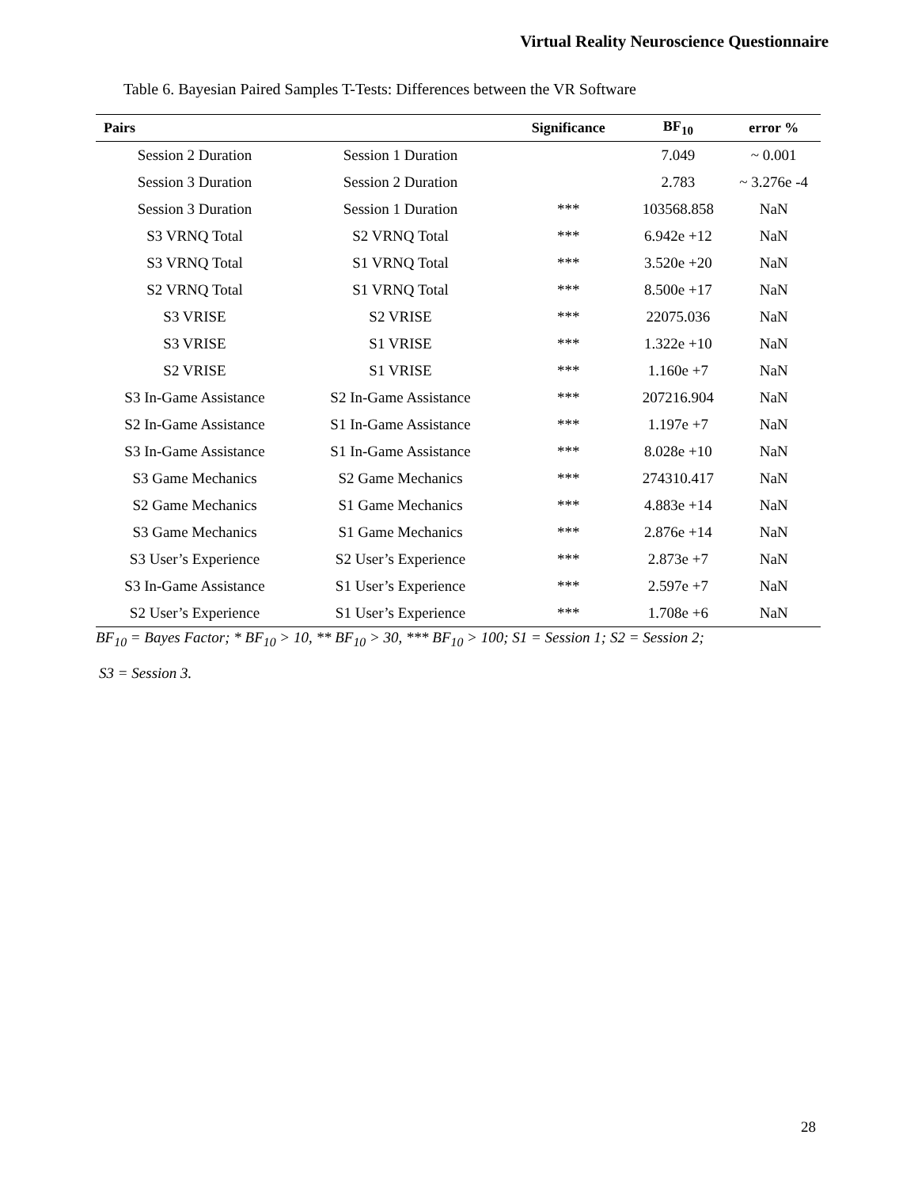Virtual Reality Neuroscience Questionnaire
Table 6. Bayesian Paired Samples T-Tests: Differences between the VR Software
| Pairs | | Significance | BF<sub>10</sub> | error % |
| --- | --- | --- | --- | --- |
| Session 2 Duration | Session 1 Duration | | 7.049 | ~ 0.001 |
| Session 3 Duration | Session 2 Duration | | 2.783 | ~ 3.276e -4 |
| Session 3 Duration | Session 1 Duration | *** | 103568.858 | NaN |
| S3 VRNQ Total | S2 VRNQ Total | *** | 6.942e +12 | NaN |
| S3 VRNQ Total | S1 VRNQ Total | *** | 3.520e +20 | NaN |
| S2 VRNQ Total | S1 VRNQ Total | *** | 8.500e +17 | NaN |
| S3 VRISE | S2 VRISE | *** | 22075.036 | NaN |
| S3 VRISE | S1 VRISE | *** | 1.322e +10 | NaN |
| S2 VRISE | S1 VRISE | *** | 1.160e +7 | NaN |
| S3 In-Game Assistance | S2 In-Game Assistance | *** | 207216.904 | NaN |
| S2 In-Game Assistance | S1 In-Game Assistance | *** | 1.197e +7 | NaN |
| S3 In-Game Assistance | S1 In-Game Assistance | *** | 8.028e +10 | NaN |
| S3 Game Mechanics | S2 Game Mechanics | *** | 274310.417 | NaN |
| S2 Game Mechanics | S1 Game Mechanics | *** | 4.883e +14 | NaN |
| S3 Game Mechanics | S1 Game Mechanics | *** | 2.876e +14 | NaN |
| S3 User’s Experience | S2 User’s Experience | *** | 2.873e +7 | NaN |
| S3 In-Game Assistance | S1 User’s Experience | *** | 2.597e +7 | NaN |
| S2 User’s Experience | S1 User’s Experience | *** | 1.708e +6 | NaN |
BF<sub>10</sub> = Bayes Factor; * BF<sub>10</sub> > 10, ** BF<sub>10</sub> > 30, *** BF<sub>10</sub> > 100; S1 = Session 1; S2 = Session 2;
S3 = Session 3.
28